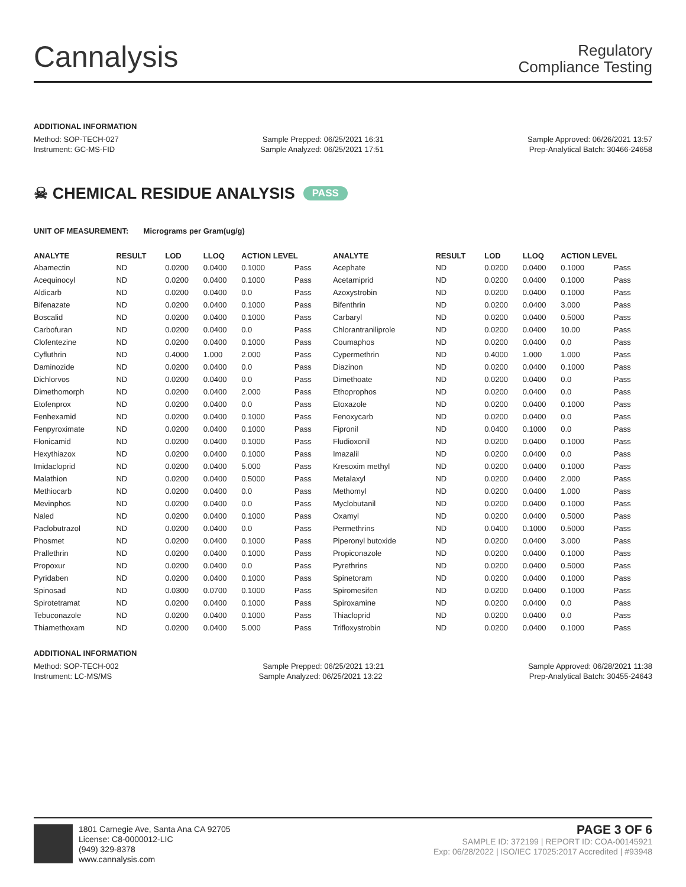Cannalysis
Regulatory
Compliance Testing
ADDITIONAL INFORMATION
Method: SOP-TECH-027 Sample Prepped: 06/25/2021 16:31 Sample Approved: 06/26/2021 13:57
Instrument: GC-MS-FID Sample Analyzed: 06/25/2021 17:51 Prep-Analytical Batch: 30466-24658
☠ CHEMICAL RESIDUE ANALYSIS PASS
UNIT OF MEASUREMENT: Micrograms per Gram(ug/g)
| ANALYTE | RESULT | LOD | LLOQ | ACTION LEVEL | | ANALYTE | RESULT | LOD | LLOQ | ACTION LEVEL | |
| --- | --- | --- | --- | --- | --- | --- | --- | --- | --- | --- | --- |
| Abamectin | ND | 0.0200 | 0.0400 | 0.1000 | Pass | Acephate | ND | 0.0200 | 0.0400 | 0.1000 | Pass |
| Acequinocyl | ND | 0.0200 | 0.0400 | 0.1000 | Pass | Acetamiprid | ND | 0.0200 | 0.0400 | 0.1000 | Pass |
| Aldicarb | ND | 0.0200 | 0.0400 | 0.0 | Pass | Azoxystrobin | ND | 0.0200 | 0.0400 | 0.1000 | Pass |
| Bifenazate | ND | 0.0200 | 0.0400 | 0.1000 | Pass | Bifenthrin | ND | 0.0200 | 0.0400 | 3.000 | Pass |
| Boscalid | ND | 0.0200 | 0.0400 | 0.1000 | Pass | Carbaryl | ND | 0.0200 | 0.0400 | 0.5000 | Pass |
| Carbofuran | ND | 0.0200 | 0.0400 | 0.0 | Pass | Chlorantraniliprole | ND | 0.0200 | 0.0400 | 10.00 | Pass |
| Clofentezine | ND | 0.0200 | 0.0400 | 0.1000 | Pass | Coumaphos | ND | 0.0200 | 0.0400 | 0.0 | Pass |
| Cyfluthrin | ND | 0.4000 | 1.000 | 2.000 | Pass | Cypermethrin | ND | 0.4000 | 1.000 | 1.000 | Pass |
| Daminozide | ND | 0.0200 | 0.0400 | 0.0 | Pass | Diazinon | ND | 0.0200 | 0.0400 | 0.1000 | Pass |
| Dichlorvos | ND | 0.0200 | 0.0400 | 0.0 | Pass | Dimethoate | ND | 0.0200 | 0.0400 | 0.0 | Pass |
| Dimethomorph | ND | 0.0200 | 0.0400 | 2.000 | Pass | Ethoprophos | ND | 0.0200 | 0.0400 | 0.0 | Pass |
| Etofenprox | ND | 0.0200 | 0.0400 | 0.0 | Pass | Etoxazole | ND | 0.0200 | 0.0400 | 0.1000 | Pass |
| Fenhexamid | ND | 0.0200 | 0.0400 | 0.1000 | Pass | Fenoxycarb | ND | 0.0200 | 0.0400 | 0.0 | Pass |
| Fenpyroximate | ND | 0.0200 | 0.0400 | 0.1000 | Pass | Fipronil | ND | 0.0400 | 0.1000 | 0.0 | Pass |
| Flonicamid | ND | 0.0200 | 0.0400 | 0.1000 | Pass | Fludioxonil | ND | 0.0200 | 0.0400 | 0.1000 | Pass |
| Hexythiazox | ND | 0.0200 | 0.0400 | 0.1000 | Pass | Imazalil | ND | 0.0200 | 0.0400 | 0.0 | Pass |
| Imidacloprid | ND | 0.0200 | 0.0400 | 5.000 | Pass | Kresoxim methyl | ND | 0.0200 | 0.0400 | 0.1000 | Pass |
| Malathion | ND | 0.0200 | 0.0400 | 0.5000 | Pass | Metalaxyl | ND | 0.0200 | 0.0400 | 2.000 | Pass |
| Methiocarb | ND | 0.0200 | 0.0400 | 0.0 | Pass | Methomyl | ND | 0.0200 | 0.0400 | 1.000 | Pass |
| Mevinphos | ND | 0.0200 | 0.0400 | 0.0 | Pass | Myclobutanil | ND | 0.0200 | 0.0400 | 0.1000 | Pass |
| Naled | ND | 0.0200 | 0.0400 | 0.1000 | Pass | Oxamyl | ND | 0.0200 | 0.0400 | 0.5000 | Pass |
| Paclobutrazol | ND | 0.0200 | 0.0400 | 0.0 | Pass | Permethrins | ND | 0.0400 | 0.1000 | 0.5000 | Pass |
| Phosmet | ND | 0.0200 | 0.0400 | 0.1000 | Pass | Piperonyl butoxide | ND | 0.0200 | 0.0400 | 3.000 | Pass |
| Prallethrin | ND | 0.0200 | 0.0400 | 0.1000 | Pass | Propiconazole | ND | 0.0200 | 0.0400 | 0.1000 | Pass |
| Propoxur | ND | 0.0200 | 0.0400 | 0.0 | Pass | Pyrethrins | ND | 0.0200 | 0.0400 | 0.5000 | Pass |
| Pyridaben | ND | 0.0200 | 0.0400 | 0.1000 | Pass | Spinetoram | ND | 0.0200 | 0.0400 | 0.1000 | Pass |
| Spinosad | ND | 0.0300 | 0.0700 | 0.1000 | Pass | Spiromesifen | ND | 0.0200 | 0.0400 | 0.1000 | Pass |
| Spirotetramat | ND | 0.0200 | 0.0400 | 0.1000 | Pass | Spiroxamine | ND | 0.0200 | 0.0400 | 0.0 | Pass |
| Tebuconazole | ND | 0.0200 | 0.0400 | 0.1000 | Pass | Thiacloprid | ND | 0.0200 | 0.0400 | 0.0 | Pass |
| Thiamethoxam | ND | 0.0200 | 0.0400 | 5.000 | Pass | Trifloxystrobin | ND | 0.0200 | 0.0400 | 0.1000 | Pass |
ADDITIONAL INFORMATION
Method: SOP-TECH-002 Sample Prepped: 06/25/2021 13:21 Sample Approved: 06/28/2021 11:38
Instrument: LC-MS/MS Sample Analyzed: 06/25/2021 13:22 Prep-Analytical Batch: 30455-24643
1801 Carnegie Ave, Santa Ana CA 92705
License: C8-0000012-LIC
(949) 329-8378
www.cannalysis.com
PAGE 3 OF 6
SAMPLE ID: 372199 | REPORT ID: COA-00145921
Exp: 06/28/2022 | ISO/IEC 17025:2017 Accredited | #93948